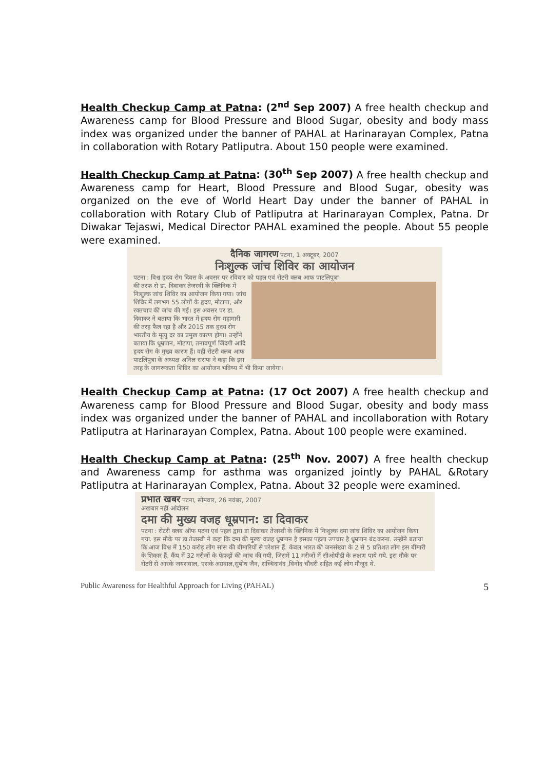Health Checkup Camp at Patna: (2<sup>nd</sup> Sep 2007) A free health checkup and Awareness camp for Blood Pressure and Blood Sugar, obesity and body mass index was organized under the banner of PAHAL at Harinarayan Complex, Patna in collaboration with Rotary Patliputra. About 150 people were examined.
Health Checkup Camp at Patna: (30<sup>th</sup> Sep 2007) A free health checkup and Awareness camp for Heart, Blood Pressure and Blood Sugar, obesity was organized on the eve of World Heart Day under the banner of PAHAL in collaboration with Rotary Club of Patliputra at Harinarayan Complex, Patna. Dr Diwakar Tejaswi, Medical Director PAHAL examined the people. About 55 people were examined.
दैनिक जागरण पटना, 1 अक्टूबर, 2007
निःशुल्क जांच शिविर का आयोजन
पटना : विश्व हृदय रोग दिवस के अवसर पर रविवार को पहल एवं रोटरी क्लब आफ पाटलिपुत्रा
की तरफ से डा. दिवाकर तेजस्वी के क्लिनिक में निःशुल्क जांच शिविर का आयोजन किया गया। जांच शिविर में लगभग 55 लोगों के हृदय, मोटापा, और रक्तचाप की जांच की गई। इस अवसर पर डा. दिवाकर ने बताया कि भारत में हृदय रोग महामारी की तरह फैल रहा है और 2015 तक हृदय रोग भारतीय के मृत्यु दर का प्रमुख कारण होगा। उन्होंने बताया कि धूम्रपान, मोटापा, तनावपूर्ण जिंदगी आदि हृदय रोग के मुख्य कारण हैं। वहीं रोटरी क्लब आफ पाटलिपुत्रा के अध्यक्ष अनिल सराफ ने कहा कि इस तरह के जागरूकता शिविर का आयोजन भविष्य में भी किया जायेगा।
Health Checkup Camp at Patna: (17 Oct 2007) A free health checkup and Awareness camp for Blood Pressure and Blood Sugar, obesity and body mass index was organized under the banner of PAHAL and incollaboration with Rotary Patliputra at Harinarayan Complex, Patna. About 100 people were examined.
Health Checkup Camp at Patna: (25<sup>th</sup> Nov. 2007) A free health checkup and Awareness camp for asthma was organized jointly by PAHAL &Rotary Patliputra at Harinarayan Complex, Patna. About 32 people were examined.
प्रभात खबर पटना, सोमवार, 26 नवंबर, 2007
अखबार नहीं आंदोलन
दमा की मुख्य वजह धूम्रपान: डा दिवाकर
पटना : रोटरी क्लब ऑफ पटना एवं पहल द्वारा डा दिवाकर तेजस्वी के क्लिनिक में निःशुल्क दमा जांच शिविर का आयोजन किया गया. इस मौके पर डा तेजस्वी ने कहा कि दमा की मुख्य वजह धूम्रपान है इसका पहला उपचार है धूम्रपान बंद करना. उन्होंने बताया कि आज विश्व में 150 करोड़ लोग सांस की बीमारियों से परेशान हैं. केवल भारत की जनसंख्या के 2 से 5 प्रतिशत लोग इस बीमारी के शिकार हैं. कैंप में 32 मरीजों के फेफड़ों की जांच की गयी, जिसमें 11 मरीजों में सीओपीडी के लक्षण पाये गये. इस मौके पर रोटरी से आरके जयसवाल, एसके अग्रवाल,सुबोध जैन, सच्चिदानंद ,विनोद चौधरी सहित कई लोग मौजूद थे.
Public Awareness for Healthful Approach for Living (PAHAL) 5